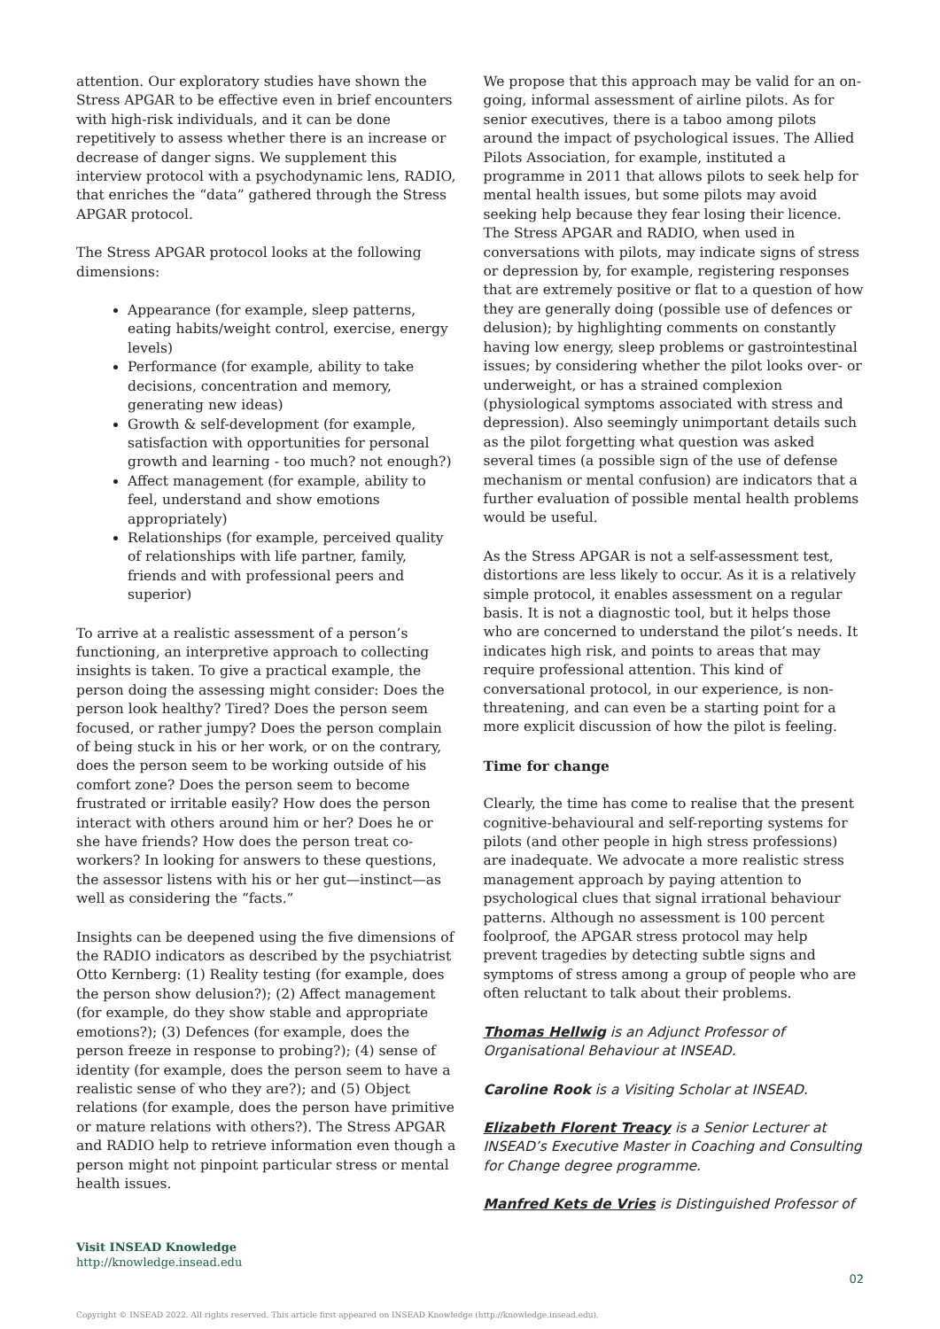attention. Our exploratory studies have shown the Stress APGAR to be effective even in brief encounters with high-risk individuals, and it can be done repetitively to assess whether there is an increase or decrease of danger signs. We supplement this interview protocol with a psychodynamic lens, RADIO, that enriches the “data” gathered through the Stress APGAR protocol.
The Stress APGAR protocol looks at the following dimensions:
Appearance (for example, sleep patterns, eating habits/weight control, exercise, energy levels)
Performance (for example, ability to take decisions, concentration and memory, generating new ideas)
Growth & self-development (for example, satisfaction with opportunities for personal growth and learning - too much? not enough?)
Affect management (for example, ability to feel, understand and show emotions appropriately)
Relationships (for example, perceived quality of relationships with life partner, family, friends and with professional peers and superior)
To arrive at a realistic assessment of a person’s functioning, an interpretive approach to collecting insights is taken. To give a practical example, the person doing the assessing might consider: Does the person look healthy? Tired? Does the person seem focused, or rather jumpy? Does the person complain of being stuck in his or her work, or on the contrary, does the person seem to be working outside of his comfort zone? Does the person seem to become frustrated or irritable easily? How does the person interact with others around him or her? Does he or she have friends? How does the person treat co-workers? In looking for answers to these questions, the assessor listens with his or her gut—instinct—as well as considering the “facts.”
Insights can be deepened using the five dimensions of the RADIO indicators as described by the psychiatrist Otto Kernberg: (1) Reality testing (for example, does the person show delusion?); (2) Affect management (for example, do they show stable and appropriate emotions?); (3) Defences (for example, does the person freeze in response to probing?); (4) sense of identity (for example, does the person seem to have a realistic sense of who they are?); and (5) Object relations (for example, does the person have primitive or mature relations with others?). The Stress APGAR and RADIO help to retrieve information even though a person might not pinpoint particular stress or mental health issues.
We propose that this approach may be valid for an on-going, informal assessment of airline pilots. As for senior executives, there is a taboo among pilots around the impact of psychological issues. The Allied Pilots Association, for example, instituted a programme in 2011 that allows pilots to seek help for mental health issues, but some pilots may avoid seeking help because they fear losing their licence. The Stress APGAR and RADIO, when used in conversations with pilots, may indicate signs of stress or depression by, for example, registering responses that are extremely positive or flat to a question of how they are generally doing (possible use of defences or delusion); by highlighting comments on constantly having low energy, sleep problems or gastrointestinal issues; by considering whether the pilot looks over- or underweight, or has a strained complexion (physiological symptoms associated with stress and depression). Also seemingly unimportant details such as the pilot forgetting what question was asked several times (a possible sign of the use of defense mechanism or mental confusion) are indicators that a further evaluation of possible mental health problems would be useful.
As the Stress APGAR is not a self-assessment test, distortions are less likely to occur. As it is a relatively simple protocol, it enables assessment on a regular basis. It is not a diagnostic tool, but it helps those who are concerned to understand the pilot’s needs. It indicates high risk, and points to areas that may require professional attention. This kind of conversational protocol, in our experience, is non-threatening, and can even be a starting point for a more explicit discussion of how the pilot is feeling.
Time for change
Clearly, the time has come to realise that the present cognitive-behavioural and self-reporting systems for pilots (and other people in high stress professions) are inadequate. We advocate a more realistic stress management approach by paying attention to psychological clues that signal irrational behaviour patterns. Although no assessment is 100 percent foolproof, the APGAR stress protocol may help prevent tragedies by detecting subtle signs and symptoms of stress among a group of people who are often reluctant to talk about their problems.
Thomas Hellwig is an Adjunct Professor of Organisational Behaviour at INSEAD.
Caroline Rook is a Visiting Scholar at INSEAD.
Elizabeth Florent Treacy is a Senior Lecturer at INSEAD’s Executive Master in Coaching and Consulting for Change degree programme.
Manfred Kets de Vries is Distinguished Professor of
Visit INSEAD Knowledge
http://knowledge.insead.edu
02
Copyright © INSEAD 2022. All rights reserved. This article first appeared on INSEAD Knowledge (http://knowledge.insead.edu).